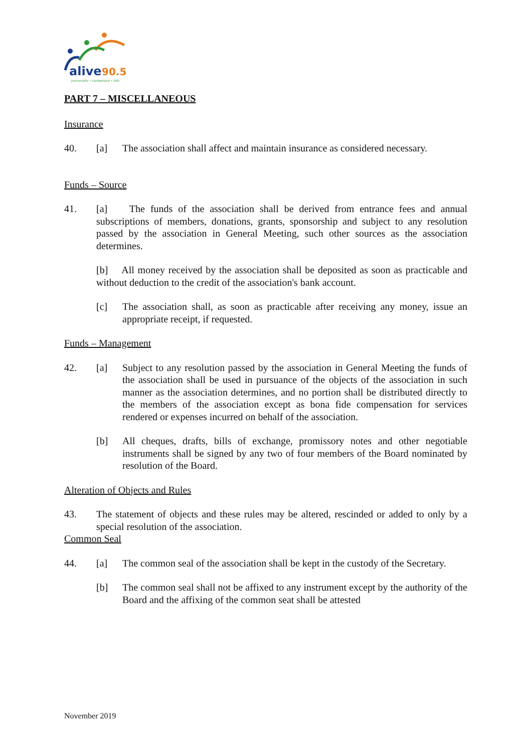alive
90.5
parramatta • cumberland • hills
PART 7 – MISCELLANEOUS
Insurance
40. [a] The association shall affect and maintain insurance as considered necessary.
Funds – Source
41. [a] The funds of the association shall be derived from entrance fees and annual subscriptions of members, donations, grants, sponsorship and subject to any resolution passed by the association in General Meeting, such other sources as the association determines.
[b] All money received by the association shall be deposited as soon as practicable and without deduction to the credit of the association's bank account.
[c] The association shall, as soon as practicable after receiving any money, issue an appropriate receipt, if requested.
Funds – Management
42. [a] Subject to any resolution passed by the association in General Meeting the funds of the association shall be used in pursuance of the objects of the association in such manner as the association determines, and no portion shall be distributed directly to the members of the association except as bona fide compensation for services rendered or expenses incurred on behalf of the association.
[b] All cheques, drafts, bills of exchange, promissory notes and other negotiable instruments shall be signed by any two of four members of the Board nominated by resolution of the Board.
Alteration of Objects and Rules
43. The statement of objects and these rules may be altered, rescinded or added to only by a special resolution of the association.
Common Seal
44. [a] The common seal of the association shall be kept in the custody of the Secretary.
[b] The common seal shall not be affixed to any instrument except by the authority of the Board and the affixing of the common seat shall be attested
November 2019